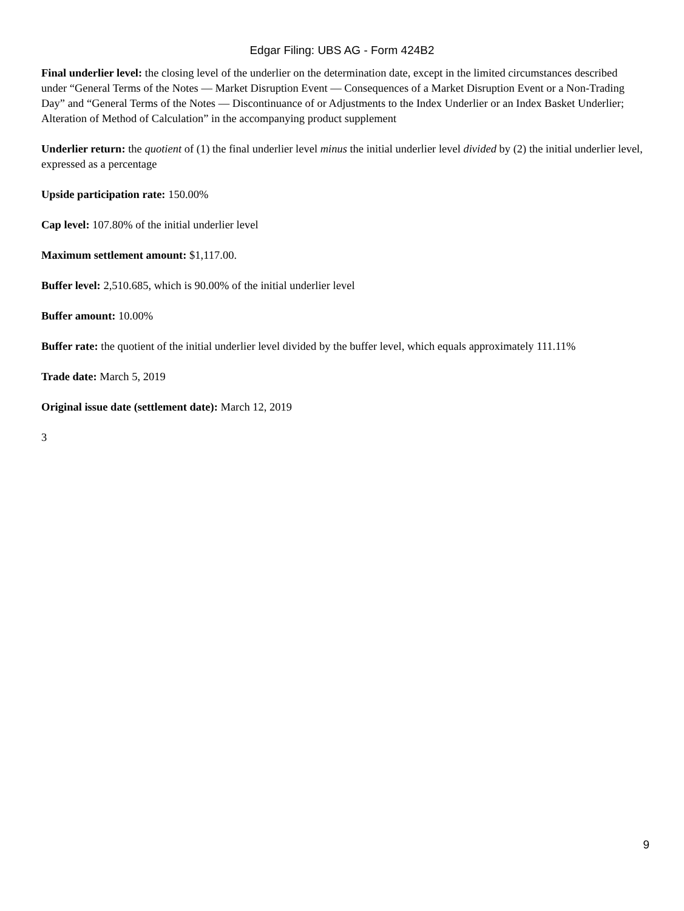Edgar Filing: UBS AG - Form 424B2
Final underlier level: the closing level of the underlier on the determination date, except in the limited circumstances described under “General Terms of the Notes — Market Disruption Event — Consequences of a Market Disruption Event or a Non-Trading Day” and “General Terms of the Notes — Discontinuance of or Adjustments to the Index Underlier or an Index Basket Underlier; Alteration of Method of Calculation” in the accompanying product supplement
Underlier return: the quotient of (1) the final underlier level minus the initial underlier level divided by (2) the initial underlier level, expressed as a percentage
Upside participation rate: 150.00%
Cap level: 107.80% of the initial underlier level
Maximum settlement amount: $1,117.00.
Buffer level: 2,510.685, which is 90.00% of the initial underlier level
Buffer amount: 10.00%
Buffer rate: the quotient of the initial underlier level divided by the buffer level, which equals approximately 111.11%
Trade date: March 5, 2019
Original issue date (settlement date): March 12, 2019
3
9